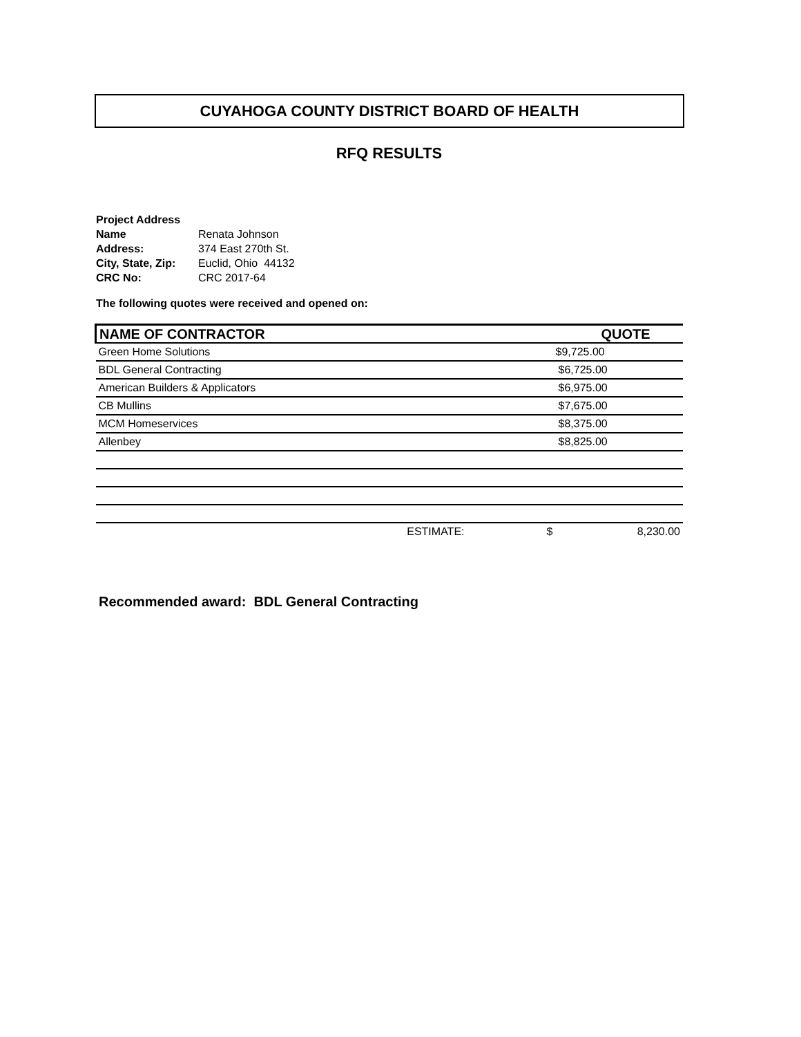CUYAHOGA COUNTY DISTRICT BOARD OF HEALTH
RFQ RESULTS
| Project Address | |
| Name | Renata Johnson |
| Address: | 374 East 270th St. |
| City, State, Zip: | Euclid, Ohio 44132 |
| CRC No: | CRC 2017-64 |
The following quotes were received and opened on:
| NAME OF CONTRACTOR | | QUOTE |
| --- | --- | --- |
| Green Home Solutions | | $9,725.00 |
| BDL General Contracting | | $6,725.00 |
| American Builders & Applicators | | $6,975.00 |
| CB Mullins | | $7,675.00 |
| MCM Homeservices | | $8,375.00 |
| Allenbey | | $8,825.00 |
| ESTIMATE: | $ | 8,230.00 |
Recommended award: BDL General Contracting